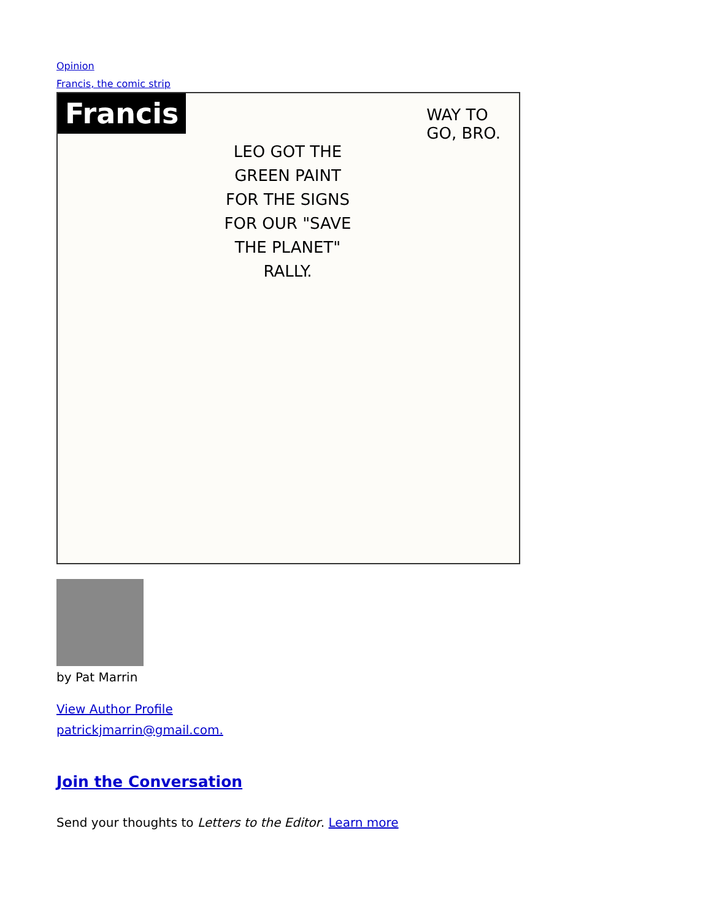Opinion
Francis, the comic strip
Francis
WAY TO
GO, BRO.
LEO GOT THE GREEN PAINT FOR THE SIGNS FOR OUR "SAVE THE PLANET" RALLY.
by Pat Marrin
View Author Profile
patrickjmarrin@gmail.com.
Join the Conversation
Send your thoughts to Letters to the Editor. Learn more